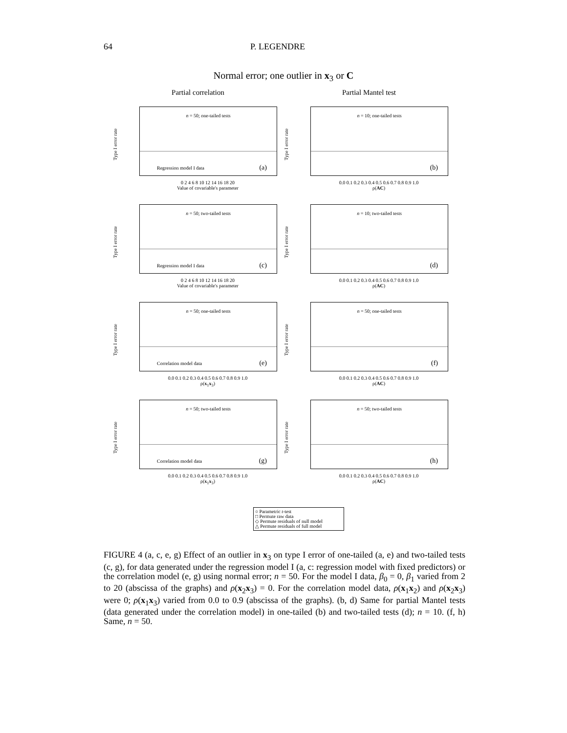64 P. LEGENDRE
Normal error; one outlier in x<sub>3</sub> or C
Partial correlation Partial Mantel test
Type I error rate
n = 50; one-tailed tests
Regression model I data (a)
0 2 4 6 8 10 12 14 16 18 20
Value of covariable's parameter
Type I error rate
n = 10; one-tailed tests
(b)
0.0 0.1 0.2 0.3 0.4 0.5 0.6 0.7 0.8 0.9 1.0
ρ(AC)
Type I error rate
n = 50; two-tailed tests
Regression model I data (c)
0 2 4 6 8 10 12 14 16 18 20
Value of covariable's parameter
Type I error rate
n = 10; two-tailed tests
(d)
0.0 0.1 0.2 0.3 0.4 0.5 0.6 0.7 0.8 0.9 1.0
ρ(AC)
Type I error rate
n = 50; one-tailed tests
Correlation model data (e)
0.0 0.1 0.2 0.3 0.4 0.5 0.6 0.7 0.8 0.9 1.0
ρ(x<sub>1</sub>x<sub>3</sub>)
Type I error rate
n = 50; one-tailed tests
(f)
0.0 0.1 0.2 0.3 0.4 0.5 0.6 0.7 0.8 0.9 1.0
ρ(AC)
Type I error rate
n = 50; two-tailed tests
Correlation model data (g)
0.0 0.1 0.2 0.3 0.4 0.5 0.6 0.7 0.8 0.9 1.0
ρ(x<sub>1</sub>x<sub>3</sub>)
Type I error rate
n = 50; two-tailed tests
(h)
0.0 0.1 0.2 0.3 0.4 0.5 0.6 0.7 0.8 0.9 1.0
ρ(AC)
○ Parametric t-test
□ Permute raw data
◇ Permute residuals of null model
△ Permute residuals of full model
FIGURE 4 (a, c, e, g) Effect of an outlier in x<sub>3</sub> on type I error of one-tailed (a, e) and two-tailed tests (c, g), for data generated under the regression model I (a, c: regression model with fixed predictors) or the correlation model (e, g) using normal error; n = 50. For the model I data, β<sub>0</sub> = 0, β<sub>1</sub> varied from 2 to 20 (abscissa of the graphs) and ρ(x<sub>2</sub>x<sub>3</sub>) = 0. For the correlation model data, ρ(x<sub>1</sub>x<sub>2</sub>) and ρ(x<sub>2</sub>x<sub>3</sub>) were 0; ρ(x<sub>1</sub>x<sub>3</sub>) varied from 0.0 to 0.9 (abscissa of the graphs). (b, d) Same for partial Mantel tests (data generated under the correlation model) in one-tailed (b) and two-tailed tests (d); n = 10. (f, h) Same, n = 50.